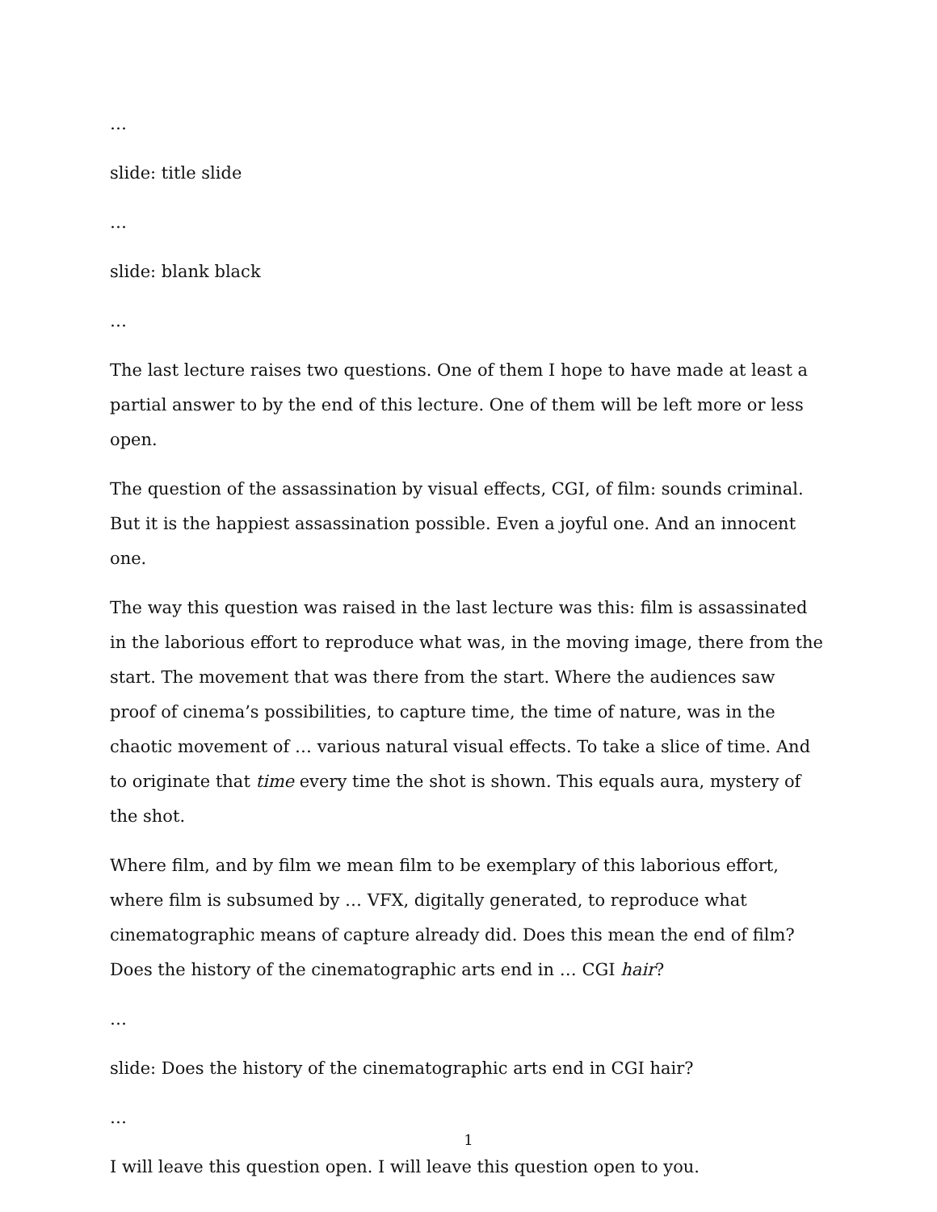…
slide: title slide
…
slide: blank black
…
The last lecture raises two questions. One of them I hope to have made at least a partial answer to by the end of this lecture. One of them will be left more or less open.
The question of the assassination by visual effects, CGI, of film: sounds criminal. But it is the happiest assassination possible. Even a joyful one. And an innocent one.
The way this question was raised in the last lecture was this: film is assassinated in the laborious effort to reproduce what was, in the moving image, there from the start. The movement that was there from the start. Where the audiences saw proof of cinema’s possibilities, to capture time, the time of nature, was in the chaotic movement of … various natural visual effects. To take a slice of time. And to originate that time every time the shot is shown. This equals aura, mystery of the shot.
Where film, and by film we mean film to be exemplary of this laborious effort, where film is subsumed by … VFX, digitally generated, to reproduce what cinematographic means of capture already did. Does this mean the end of film? Does the history of the cinematographic arts end in … CGI hair?
…
slide: Does the history of the cinematographic arts end in CGI hair?
…
I will leave this question open. I will leave this question open to you.
1